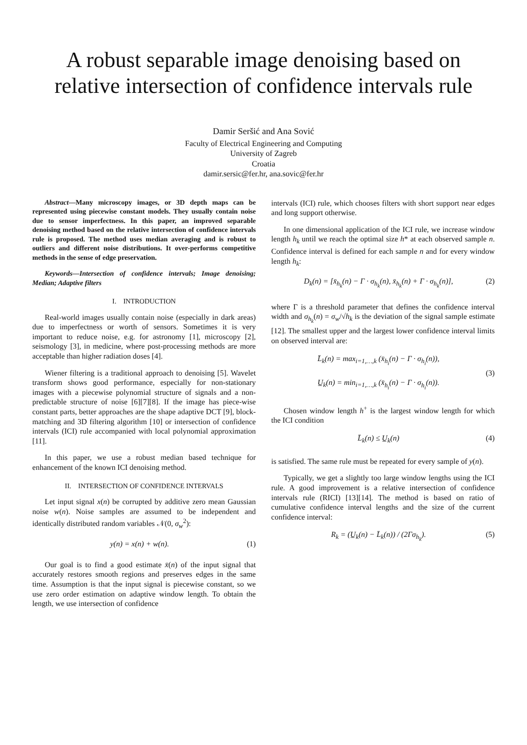A robust separable image denoising based on relative intersection of confidence intervals rule
Damir Seršić and Ana Sović
Faculty of Electrical Engineering and Computing
University of Zagreb
Croatia
damir.sersic@fer.hr, ana.sovic@fer.hr
Abstract—Many microscopy images, or 3D depth maps can be represented using piecewise constant models. They usually contain noise due to sensor imperfectness. In this paper, an improved separable denoising method based on the relative intersection of confidence intervals rule is proposed. The method uses median averaging and is robust to outliers and different noise distributions. It over-performs competitive methods in the sense of edge preservation.
Keywords—Intersection of confidence intervals; Image denoising; Median; Adaptive filters
I. INTRODUCTION
Real-world images usually contain noise (especially in dark areas) due to imperfectness or worth of sensors. Sometimes it is very important to reduce noise, e.g. for astronomy [1], microscopy [2], seismology [3], in medicine, where post-processing methods are more acceptable than higher radiation doses [4].
Wiener filtering is a traditional approach to denoising [5]. Wavelet transform shows good performance, especially for non-stationary images with a piecewise polynomial structure of signals and a non-predictable structure of noise [6][7][8]. If the image has piece-wise constant parts, better approaches are the shape adaptive DCT [9], block-matching and 3D filtering algorithm [10] or intersection of confidence intervals (ICI) rule accompanied with local polynomial approximation [11].
In this paper, we use a robust median based technique for enhancement of the known ICI denoising method.
II. INTERSECTION OF CONFIDENCE INTERVALS
Let input signal x(n) be corrupted by additive zero mean Gaussian noise w(n). Noise samples are assumed to be independent and identically distributed random variables 𝒩(0, σ<sub>w</sub><sup>2</sup>):
y(n) = x(n) + w(n). (1)
Our goal is to find a good estimate x̄(n) of the input signal that accurately restores smooth regions and preserves edges in the same time. Assumption is that the input signal is piecewise constant, so we use zero order estimation on adaptive window length. To obtain the length, we use intersection of confidence
intervals (ICI) rule, which chooses filters with short support near edges and long support otherwise.
In one dimensional application of the ICI rule, we increase window length h<sub>k</sub> until we reach the optimal size h* at each observed sample n. Confidence interval is defined for each sample n and for every window length h<sub>k</sub>:
D<sub>k</sub>(n) = [x̄<sub>h<sub>k</sub></sub>(n) − Γ · σ<sub>h<sub>k</sub></sub>(n), x̄<sub>h<sub>k</sub></sub>(n) + Γ · σ<sub>h<sub>k</sub></sub>(n)], (2)
where Γ is a threshold parameter that defines the confidence interval width and σ<sub>h<sub>k</sub></sub>(n) = σ<sub>w</sub>/√h<sub>k</sub> is the deviation of the signal sample estimate [12]. The smallest upper and the largest lower confidence interval limits on observed interval are:
L̄<sub>k</sub>(n) = max<sub>i=1,…,k</sub> (x̄<sub>h<sub>i</sub></sub>(n) − Γ · σ<sub>h<sub>i</sub></sub>(n)),
U̲<sub>k</sub>(n) = min<sub>i=1,…,k</sub> (x̄<sub>h<sub>i</sub></sub>(n) − Γ · σ<sub>h<sub>i</sub></sub>(n)). (3)
Chosen window length h<sup>+</sup> is the largest window length for which the ICI condition
L̄<sub>k</sub>(n) ≤ U̲<sub>k</sub>(n) (4)
is satisfied. The same rule must be repeated for every sample of y(n).
Typically, we get a slightly too large window lengths using the ICI rule. A good improvement is a relative intersection of confidence intervals rule (RICI) [13][14]. The method is based on ratio of cumulative confidence interval lengths and the size of the current confidence interval:
R<sub>k</sub> = (U̲<sub>k</sub>(n) − L̄<sub>k</sub>(n)) / (2Γσ<sub>h<sub>k</sub></sub>). (5)